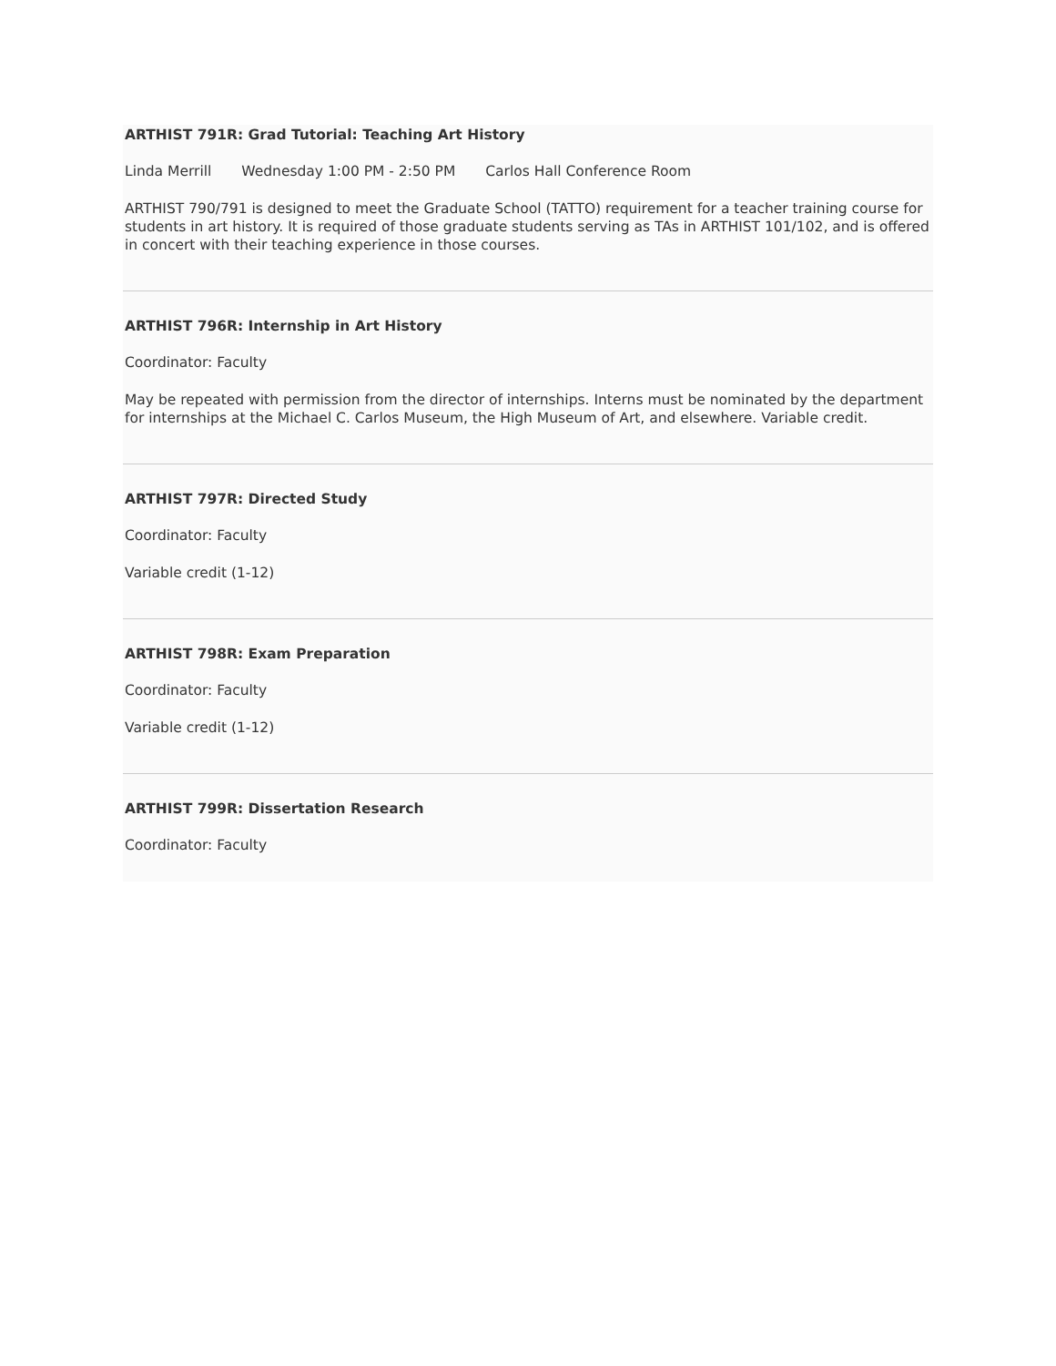ARTHIST 791R: Grad Tutorial: Teaching Art History
Linda Merrill Wednesday 1:00 PM - 2:50 PM Carlos Hall Conference Room
ARTHIST 790/791 is designed to meet the Graduate School (TATTO) requirement for a teacher training course for students in art history. It is required of those graduate students serving as TAs in ARTHIST 101/102, and is offered in concert with their teaching experience in those courses.
ARTHIST 796R: Internship in Art History
Coordinator: Faculty
May be repeated with permission from the director of internships. Interns must be nominated by the department for internships at the Michael C. Carlos Museum, the High Museum of Art, and elsewhere. Variable credit.
ARTHIST 797R: Directed Study
Coordinator: Faculty
Variable credit (1-12)
ARTHIST 798R: Exam Preparation
Coordinator: Faculty
Variable credit (1-12)
ARTHIST 799R: Dissertation Research
Coordinator: Faculty